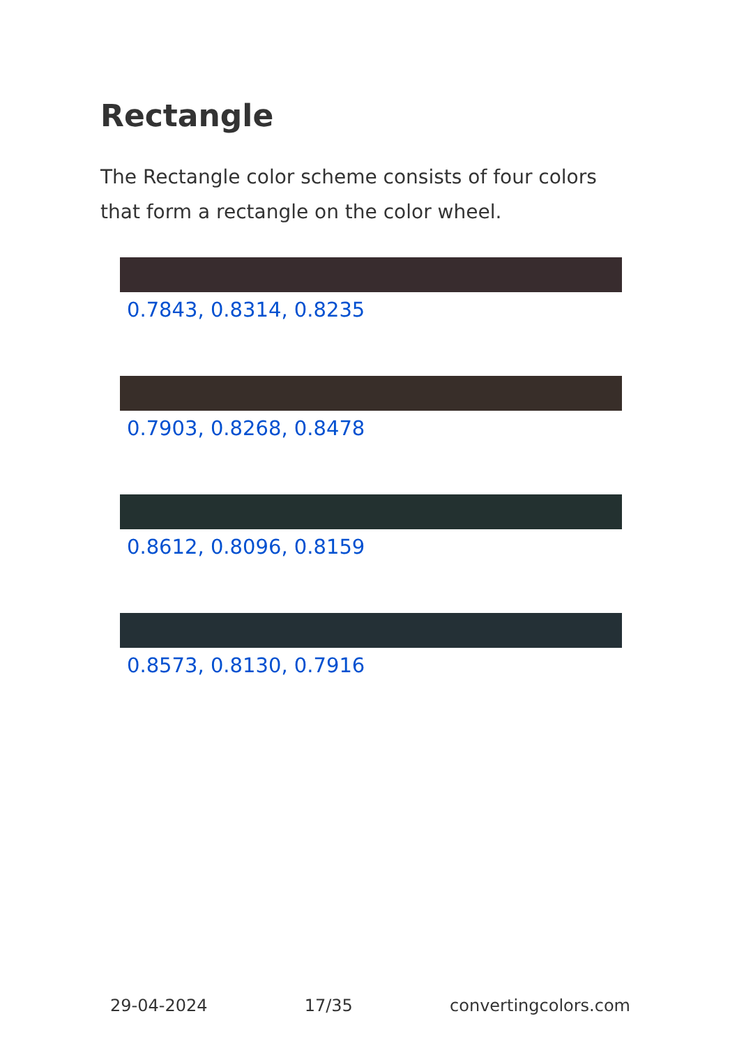Rectangle
The Rectangle color scheme consists of four colors that form a rectangle on the color wheel.
0.7843, 0.8314, 0.8235
0.7903, 0.8268, 0.8478
0.8612, 0.8096, 0.8159
0.8573, 0.8130, 0.7916
29-04-2024 17/35 convertingcolors.com